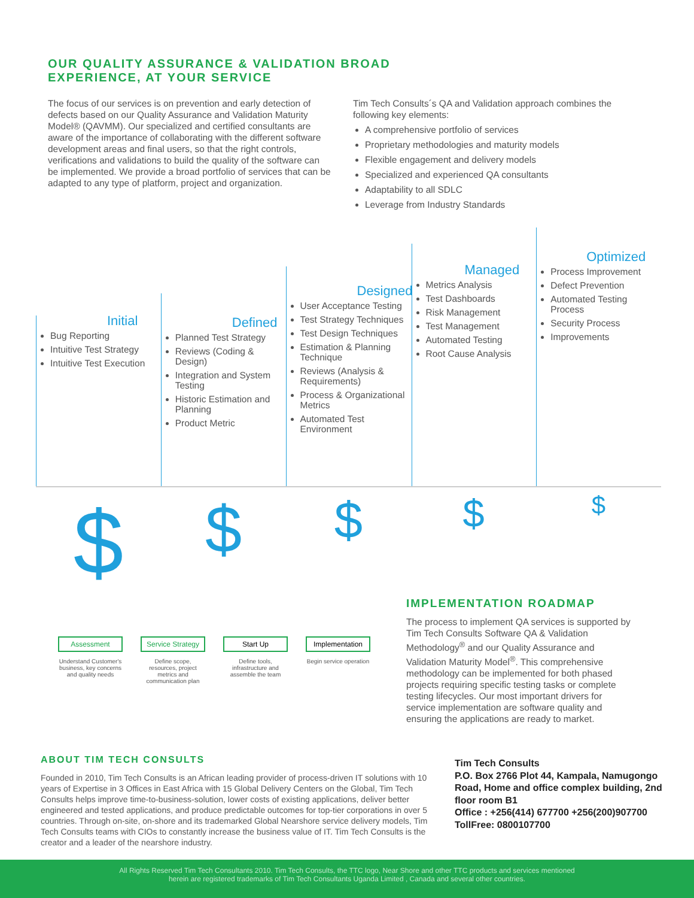OUR QUALITY ASSURANCE & VALIDATION BROAD
EXPERIENCE, AT YOUR SERVICE
The focus of our services is on prevention and early detection of defects based on our Quality Assurance and Validation Maturity Model® (QAVMM). Our specialized and certified consultants are aware of the importance of collaborating with the different software development areas and final users, so that the right controls, verifications and validations to build the quality of the software can be implemented. We provide a broad portfolio of services that can be adapted to any type of platform, project and organization.
Tim Tech Consults´s QA and Validation approach combines the following key elements:
A comprehensive portfolio of services
Proprietary methodologies and maturity models
Flexible engagement and delivery models
Specialized and experienced QA consultants
Adaptability to all SDLC
Leverage from Industry Standards
Initial
Bug Reporting
Intuitive Test Strategy
Intuitive Test Execution
Defined
Planned Test Strategy
Reviews (Coding & Design)
Integration and System Testing
Historic Estimation and Planning
Product Metric
Designed
User Acceptance Testing
Test Strategy Techniques
Test Design Techniques
Estimation & Planning Technique
Reviews (Analysis & Requirements)
Process & Organizational Metrics
Automated Test Environment
Managed
Metrics Analysis
Test Dashboards
Risk Management
Test Management
Automated Testing
Root Cause Analysis
Optimized
Process Improvement
Defect Prevention
Automated Testing Process
Security Process
Improvements
$
$
$
$
$
Assessment
Understand Customer's business, key concerns and quality needs
Service Strategy
Define scope, resources, project metrics and communication plan
Start Up
Define tools, infrastructure and assemble the team
Implementation
Begin service operation
IMPLEMENTATION ROADMAP
The process to implement QA services is supported by Tim Tech Consults Software QA & Validation Methodology<sup>®</sup> and our Quality Assurance and Validation Maturity Model<sup>®</sup>. This comprehensive methodology can be implemented for both phased projects requiring specific testing tasks or complete testing lifecycles. Our most important drivers for service implementation are software quality and ensuring the applications are ready to market.
ABOUT TIM TECH CONSULTS
Founded in 2010, Tim Tech Consults is an African leading provider of process-driven IT solutions with 10 years of Expertise in 3 Offices in East Africa with 15 Global Delivery Centers on the Global, Tim Tech Consults helps improve time-to-business-solution, lower costs of existing applications, deliver better engineered and tested applications, and produce predictable outcomes for top-tier corporations in over 5 countries. Through on-site, on-shore and its trademarked Global Nearshore service delivery models, Tim Tech Consults teams with CIOs to constantly increase the business value of IT. Tim Tech Consults is the creator and a leader of the nearshore industry.
Tim Tech Consults
P.O. Box 2766 Plot 44, Kampala, Namugongo Road, Home and office complex building, 2nd floor room B1
Office : +256(414) 677700 +256(200)907700
TollFree: 0800107700
All Rights Reserved Tim Tech Consultants 2010. Tim Tech Consults, the TTC logo, Near Shore and other TTC products and services mentioned
herein are registered trademarks of Tim Tech Consultants Uganda Limited , Canada and several other countries.